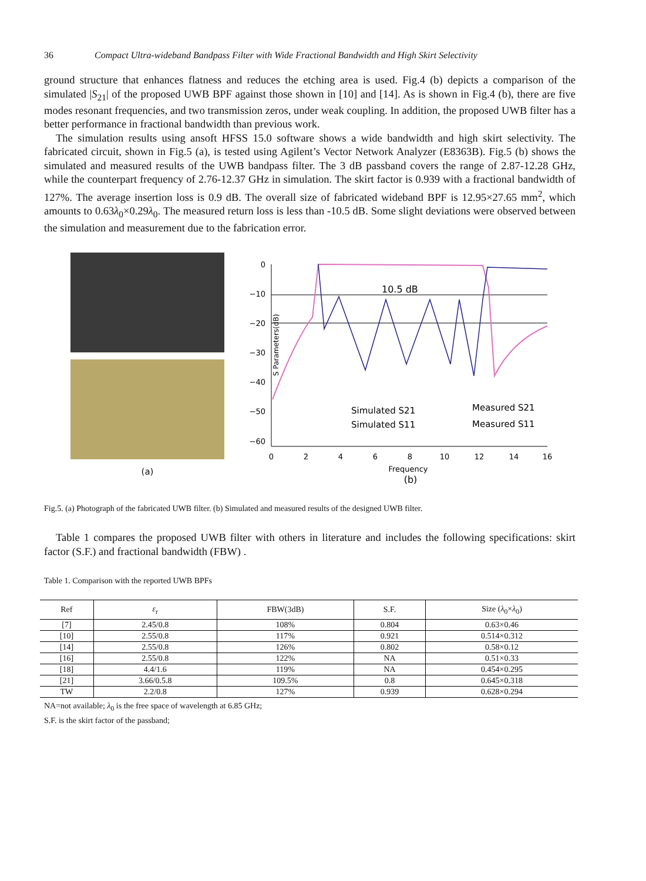36 Compact Ultra-wideband Bandpass Filter with Wide Fractional Bandwidth and High Skirt Selectivity
ground structure that enhances flatness and reduces the etching area is used. Fig.4 (b) depicts a comparison of the simulated |S<sub>21</sub>| of the proposed UWB BPF against those shown in [10] and [14]. As is shown in Fig.4 (b), there are five modes resonant frequencies, and two transmission zeros, under weak coupling. In addition, the proposed UWB filter has a better performance in fractional bandwidth than previous work.
The simulation results using ansoft HFSS 15.0 software shows a wide bandwidth and high skirt selectivity. The fabricated circuit, shown in Fig.5 (a), is tested using Agilent’s Vector Network Analyzer (E8363B). Fig.5 (b) shows the simulated and measured results of the UWB bandpass filter. The 3 dB passband covers the range of 2.87-12.28 GHz, while the counterpart frequency of 2.76-12.37 GHz in simulation. The skirt factor is 0.939 with a fractional bandwidth of 127%. The average insertion loss is 0.9 dB. The overall size of fabricated wideband BPF is 12.95×27.65 mm<sup>2</sup>, which amounts to 0.63λ<sub>0</sub>×0.29λ<sub>0</sub>. The measured return loss is less than -10.5 dB. Some slight deviations were observed between the simulation and measurement due to the fabrication error.
(a)
S Parameters(dB)
0
−10
−20
−30
−40
−50
−60
0
2
4
6
8
10
12
14
16
Frequency
(b)
10.5 dB
Simulated S21
Simulated S11
Measured S21
Measured S11
Fig.5. (a) Photograph of the fabricated UWB filter. (b) Simulated and measured results of the designed UWB filter.
Table 1 compares the proposed UWB filter with others in literature and includes the following specifications: skirt factor (S.F.) and fractional bandwidth (FBW) .
Table 1. Comparison with the reported UWB BPFs
| Ref | ε<sub>r</sub> | FBW(3dB) | S.F. | Size ( λ<sub>0</sub>× λ<sub>0</sub>) |
| --- | --- | --- | --- | --- |
| [7] | 2.45/0.8 | 108% | 0.804 | 0.63×0.46 |
| [10] | 2.55/0.8 | 117% | 0.921 | 0.514×0.312 |
| [14] | 2.55/0.8 | 126% | 0.802 | 0.58×0.12 |
| [16] | 2.55/0.8 | 122% | NA | 0.51×0.33 |
| [18] | 4.4/1.6 | 119% | NA | 0.454×0.295 |
| [21] | 3.66/0.5.8 | 109.5% | 0.8 | 0.645×0.318 |
| TW | 2.2/0.8 | 127% | 0.939 | 0.628×0.294 |
NA=not available; λ<sub>0</sub> is the free space of wavelength at 6.85 GHz;
S.F. is the skirt factor of the passband;